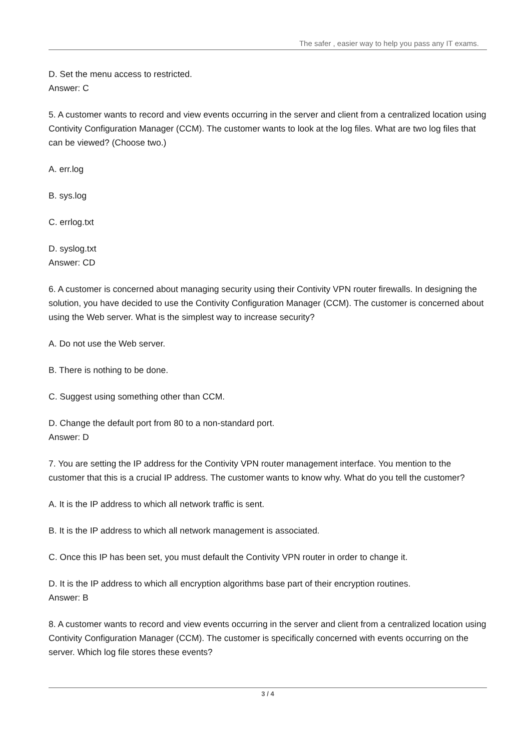The safer , easier way to help you pass any IT exams.
D. Set the menu access to restricted.
Answer: C
5. A customer wants to record and view events occurring in the server and client from a centralized location using Contivity Configuration Manager (CCM). The customer wants to look at the log files. What are two log files that can be viewed? (Choose two.)
A. err.log
B. sys.log
C. errlog.txt
D. syslog.txt
Answer: CD
6. A customer is concerned about managing security using their Contivity VPN router firewalls. In designing the solution, you have decided to use the Contivity Configuration Manager (CCM). The customer is concerned about using the Web server. What is the simplest way to increase security?
A. Do not use the Web server.
B. There is nothing to be done.
C. Suggest using something other than CCM.
D. Change the default port from 80 to a non-standard port.
Answer: D
7. You are setting the IP address for the Contivity VPN router management interface. You mention to the customer that this is a crucial IP address. The customer wants to know why. What do you tell the customer?
A. It is the IP address to which all network traffic is sent.
B. It is the IP address to which all network management is associated.
C. Once this IP has been set, you must default the Contivity VPN router in order to change it.
D. It is the IP address to which all encryption algorithms base part of their encryption routines.
Answer: B
8. A customer wants to record and view events occurring in the server and client from a centralized location using Contivity Configuration Manager (CCM). The customer is specifically concerned with events occurring on the server. Which log file stores these events?
3 / 4